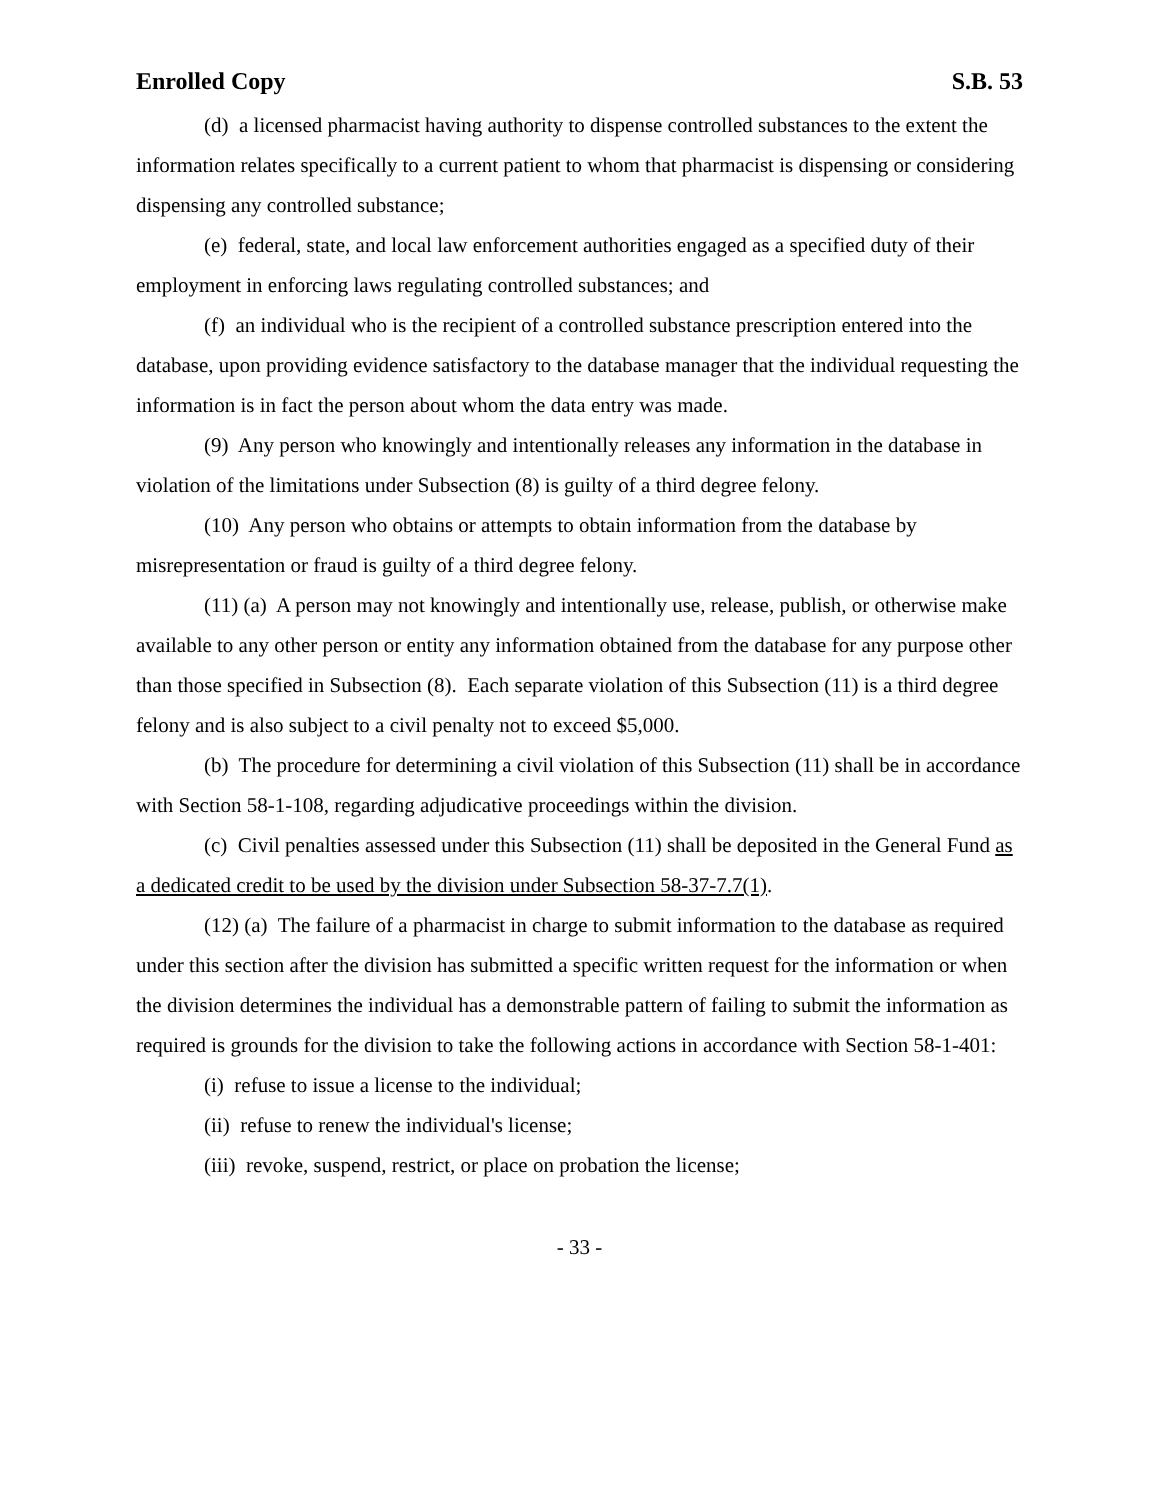Enrolled Copy S.B. 53
(d) a licensed pharmacist having authority to dispense controlled substances to the extent the information relates specifically to a current patient to whom that pharmacist is dispensing or considering dispensing any controlled substance;
(e) federal, state, and local law enforcement authorities engaged as a specified duty of their employment in enforcing laws regulating controlled substances; and
(f) an individual who is the recipient of a controlled substance prescription entered into the database, upon providing evidence satisfactory to the database manager that the individual requesting the information is in fact the person about whom the data entry was made.
(9) Any person who knowingly and intentionally releases any information in the database in violation of the limitations under Subsection (8) is guilty of a third degree felony.
(10) Any person who obtains or attempts to obtain information from the database by misrepresentation or fraud is guilty of a third degree felony.
(11) (a) A person may not knowingly and intentionally use, release, publish, or otherwise make available to any other person or entity any information obtained from the database for any purpose other than those specified in Subsection (8). Each separate violation of this Subsection (11) is a third degree felony and is also subject to a civil penalty not to exceed $5,000.
(b) The procedure for determining a civil violation of this Subsection (11) shall be in accordance with Section 58-1-108, regarding adjudicative proceedings within the division.
(c) Civil penalties assessed under this Subsection (11) shall be deposited in the General Fund as a dedicated credit to be used by the division under Subsection 58-37-7.7(1).
(12) (a) The failure of a pharmacist in charge to submit information to the database as required under this section after the division has submitted a specific written request for the information or when the division determines the individual has a demonstrable pattern of failing to submit the information as required is grounds for the division to take the following actions in accordance with Section 58-1-401:
(i) refuse to issue a license to the individual;
(ii) refuse to renew the individual's license;
(iii) revoke, suspend, restrict, or place on probation the license;
- 33 -